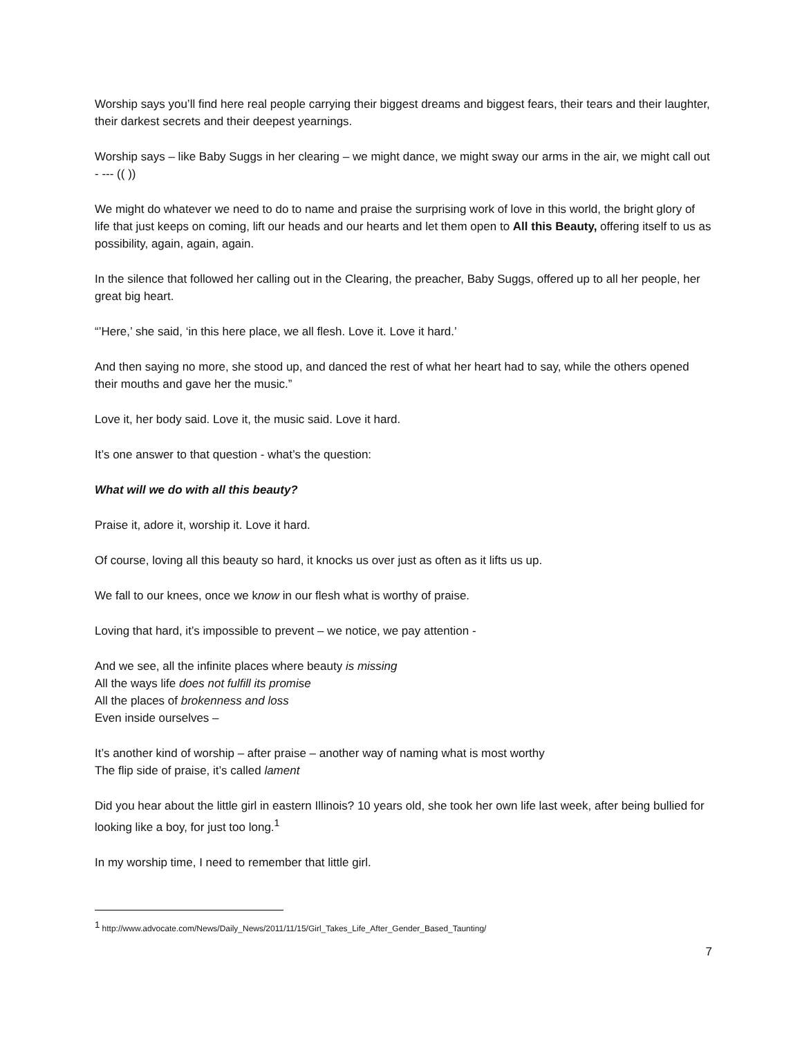Worship says you’ll find here real people carrying their biggest dreams and biggest fears, their tears and their laughter, their darkest secrets and their deepest yearnings.
Worship says – like Baby Suggs in her clearing – we might dance, we might sway our arms in the air, we might call out - --- (( ))
We might do whatever we need to do to name and praise the surprising work of love in this world, the bright glory of life that just keeps on coming, lift our heads and our hearts and let them open to All this Beauty, offering itself to us as possibility, again, again, again.
In the silence that followed her calling out in the Clearing, the preacher, Baby Suggs, offered up to all her people, her great big heart.
“’Here,’ she said, ‘in this here place, we all flesh. Love it. Love it hard.’
And then saying no more, she stood up, and danced the rest of what her heart had to say, while the others opened their mouths and gave her the music.”
Love it, her body said. Love it, the music said. Love it hard.
It’s one answer to that question - what’s the question:
What will we do with all this beauty?
Praise it, adore it, worship it. Love it hard.
Of course, loving all this beauty so hard, it knocks us over just as often as it lifts us up.
We fall to our knees, once we know in our flesh what is worthy of praise.
Loving that hard, it’s impossible to prevent – we notice, we pay attention -
And we see, all the infinite places where beauty is missing
All the ways life does not fulfill its promise
All the places of brokenness and loss
Even inside ourselves –
It’s another kind of worship – after praise – another way of naming what is most worthy
The flip side of praise, it’s called lament
Did you hear about the little girl in eastern Illinois? 10 years old, she took her own life last week, after being bullied for looking like a boy, for just too long.<sup>1</sup>
In my worship time, I need to remember that little girl.
<sup>1</sup> http://www.advocate.com/News/Daily_News/2011/11/15/Girl_Takes_Life_After_Gender_Based_Taunting/
7